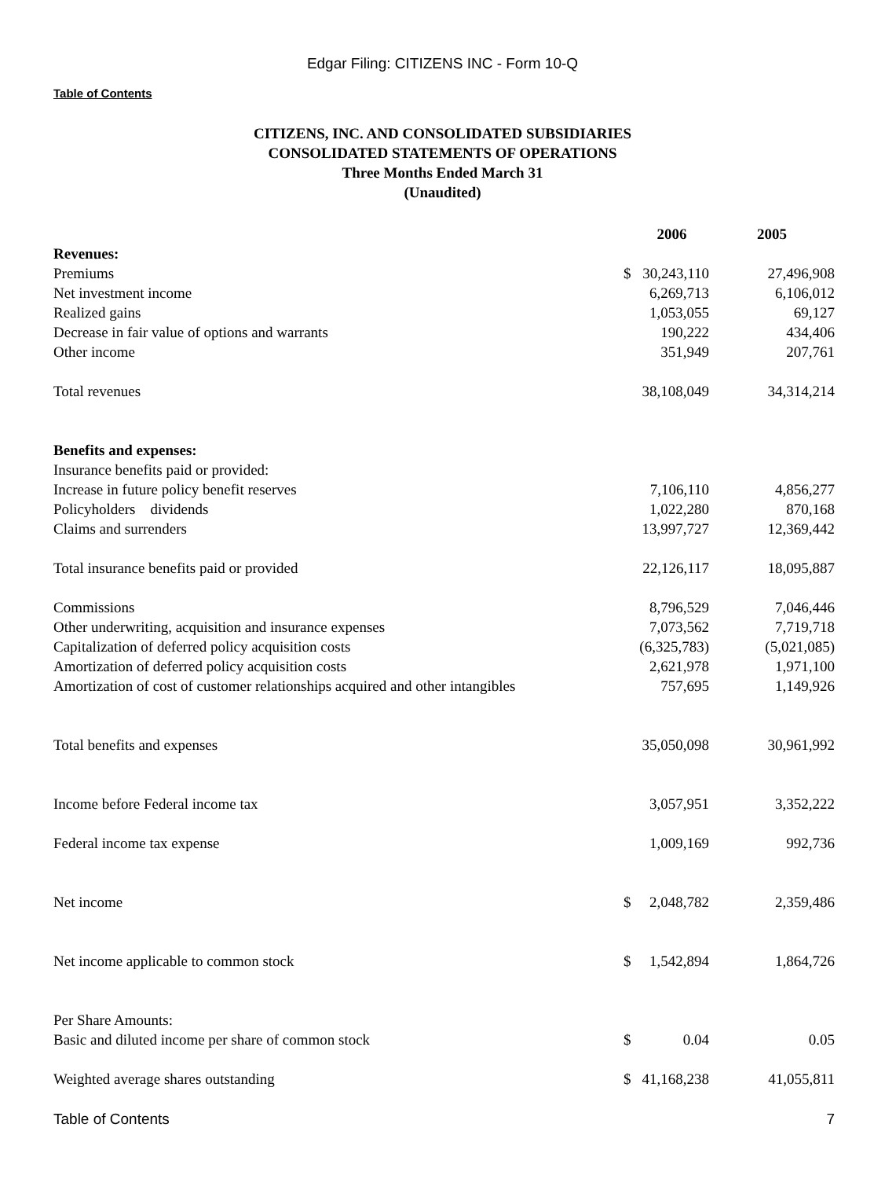Edgar Filing: CITIZENS INC - Form 10-Q
Table of Contents
CITIZENS, INC. AND CONSOLIDATED SUBSIDIARIES
CONSOLIDATED STATEMENTS OF OPERATIONS
Three Months Ended March 31
(Unaudited)
| | | 2006 | 2005 |
| --- | --- | --- | --- |
| Revenues: | | | |
| Premiums | $ | 30,243,110 | 27,496,908 |
| Net investment income | | 6,269,713 | 6,106,012 |
| Realized gains | | 1,053,055 | 69,127 |
| Decrease in fair value of options and warrants | | 190,222 | 434,406 |
| Other income | | 351,949 | 207,761 |
| Total revenues | | 38,108,049 | 34,314,214 |
| Benefits and expenses: | | | |
| Insurance benefits paid or provided: | | | |
| Increase in future policy benefit reserves | | 7,106,110 | 4,856,277 |
| Policyholders dividends | | 1,022,280 | 870,168 |
| Claims and surrenders | | 13,997,727 | 12,369,442 |
| Total insurance benefits paid or provided | | 22,126,117 | 18,095,887 |
| Commissions | | 8,796,529 | 7,046,446 |
| Other underwriting, acquisition and insurance expenses | | 7,073,562 | 7,719,718 |
| Capitalization of deferred policy acquisition costs | | (6,325,783) | (5,021,085) |
| Amortization of deferred policy acquisition costs | | 2,621,978 | 1,971,100 |
| Amortization of cost of customer relationships acquired and other intangibles | | 757,695 | 1,149,926 |
| Total benefits and expenses | | 35,050,098 | 30,961,992 |
| Income before Federal income tax | | 3,057,951 | 3,352,222 |
| Federal income tax expense | | 1,009,169 | 992,736 |
| Net income | $ | 2,048,782 | 2,359,486 |
| Net income applicable to common stock | $ | 1,542,894 | 1,864,726 |
| Per Share Amounts: | | | |
| Basic and diluted income per share of common stock | $ | 0.04 | 0.05 |
| Weighted average shares outstanding | $ | 41,168,238 | 41,055,811 |
Table of Contents 7